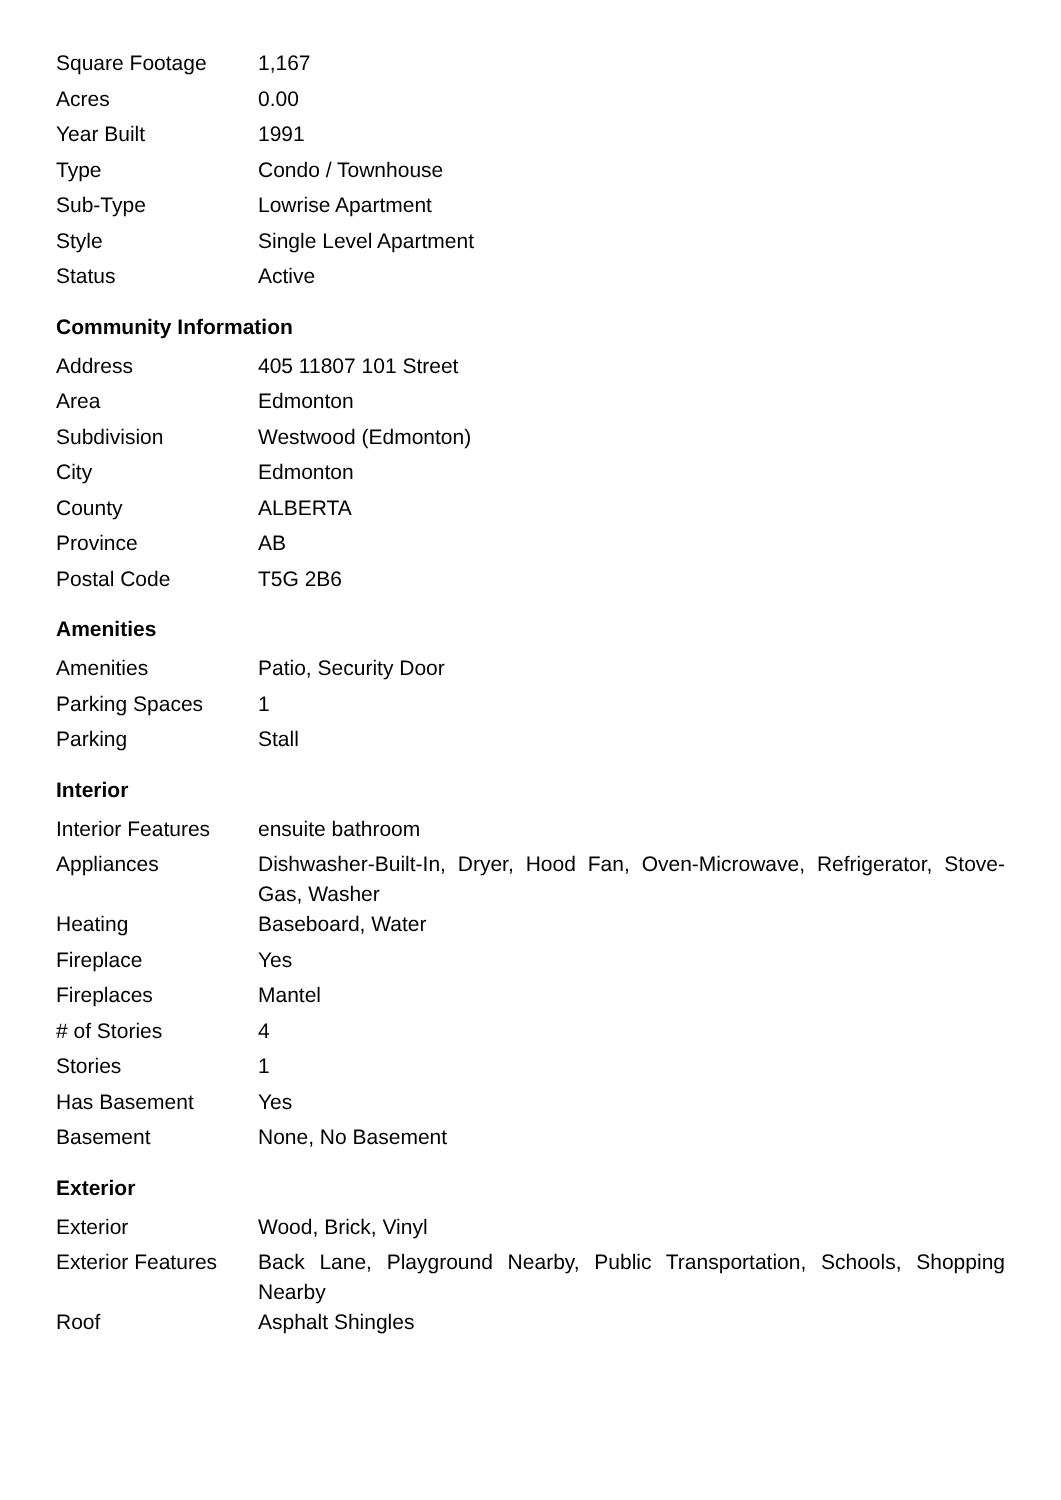| Square Footage | 1,167 |
| Acres | 0.00 |
| Year Built | 1991 |
| Type | Condo / Townhouse |
| Sub-Type | Lowrise Apartment |
| Style | Single Level Apartment |
| Status | Active |
Community Information
| Address | 405 11807 101 Street |
| Area | Edmonton |
| Subdivision | Westwood (Edmonton) |
| City | Edmonton |
| County | ALBERTA |
| Province | AB |
| Postal Code | T5G 2B6 |
Amenities
| Amenities | Patio, Security Door |
| Parking Spaces | 1 |
| Parking | Stall |
Interior
| Interior Features | ensuite bathroom |
| Appliances | Dishwasher-Built-In, Dryer, Hood Fan, Oven-Microwave, Refrigerator, Stove-Gas, Washer |
| Heating | Baseboard, Water |
| Fireplace | Yes |
| Fireplaces | Mantel |
| # of Stories | 4 |
| Stories | 1 |
| Has Basement | Yes |
| Basement | None, No Basement |
Exterior
| Exterior | Wood, Brick, Vinyl |
| Exterior Features | Back Lane, Playground Nearby, Public Transportation, Schools, Shopping Nearby |
| Roof | Asphalt Shingles |